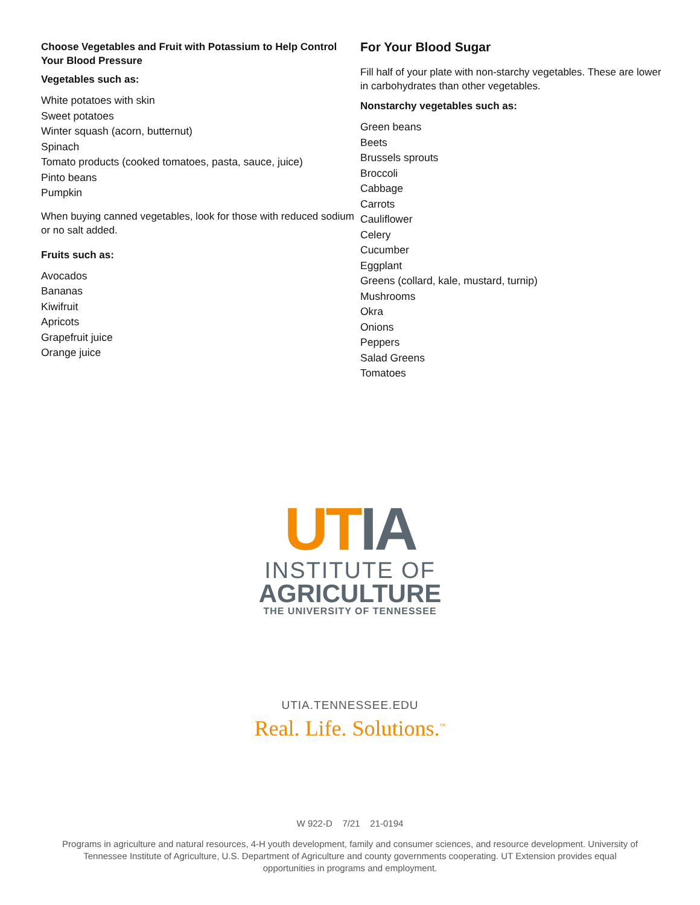Choose Vegetables and Fruit with Potassium to Help Control Your Blood Pressure
Vegetables such as:
White potatoes with skin
Sweet potatoes
Winter squash (acorn, butternut)
Spinach
Tomato products (cooked tomatoes, pasta, sauce, juice)
Pinto beans
Pumpkin
When buying canned vegetables, look for those with reduced sodium or no salt added.
Fruits such as:
Avocados
Bananas
Kiwifruit
Apricots
Grapefruit juice
Orange juice
For Your Blood Sugar
Fill half of your plate with non-starchy vegetables. These are lower in carbohydrates than other vegetables.
Nonstarchy vegetables such as:
Green beans
Beets
Brussels sprouts
Broccoli
Cabbage
Carrots
Cauliflower
Celery
Cucumber
Eggplant
Greens (collard, kale, mustard, turnip)
Mushrooms
Okra
Onions
Peppers
Salad Greens
Tomatoes
UTIA
INSTITUTE OF
AGRICULTURE
THE UNIVERSITY OF TENNESSEE
UTIA.TENNESSEE.EDU
Real. Life. Solutions.<sup>™</sup>
W 922-D 7/21 21-0194
Programs in agriculture and natural resources, 4-H youth development, family and consumer sciences, and resource development. University of Tennessee Institute of Agriculture, U.S. Department of Agriculture and county governments cooperating. UT Extension provides equal opportunities in programs and employment.